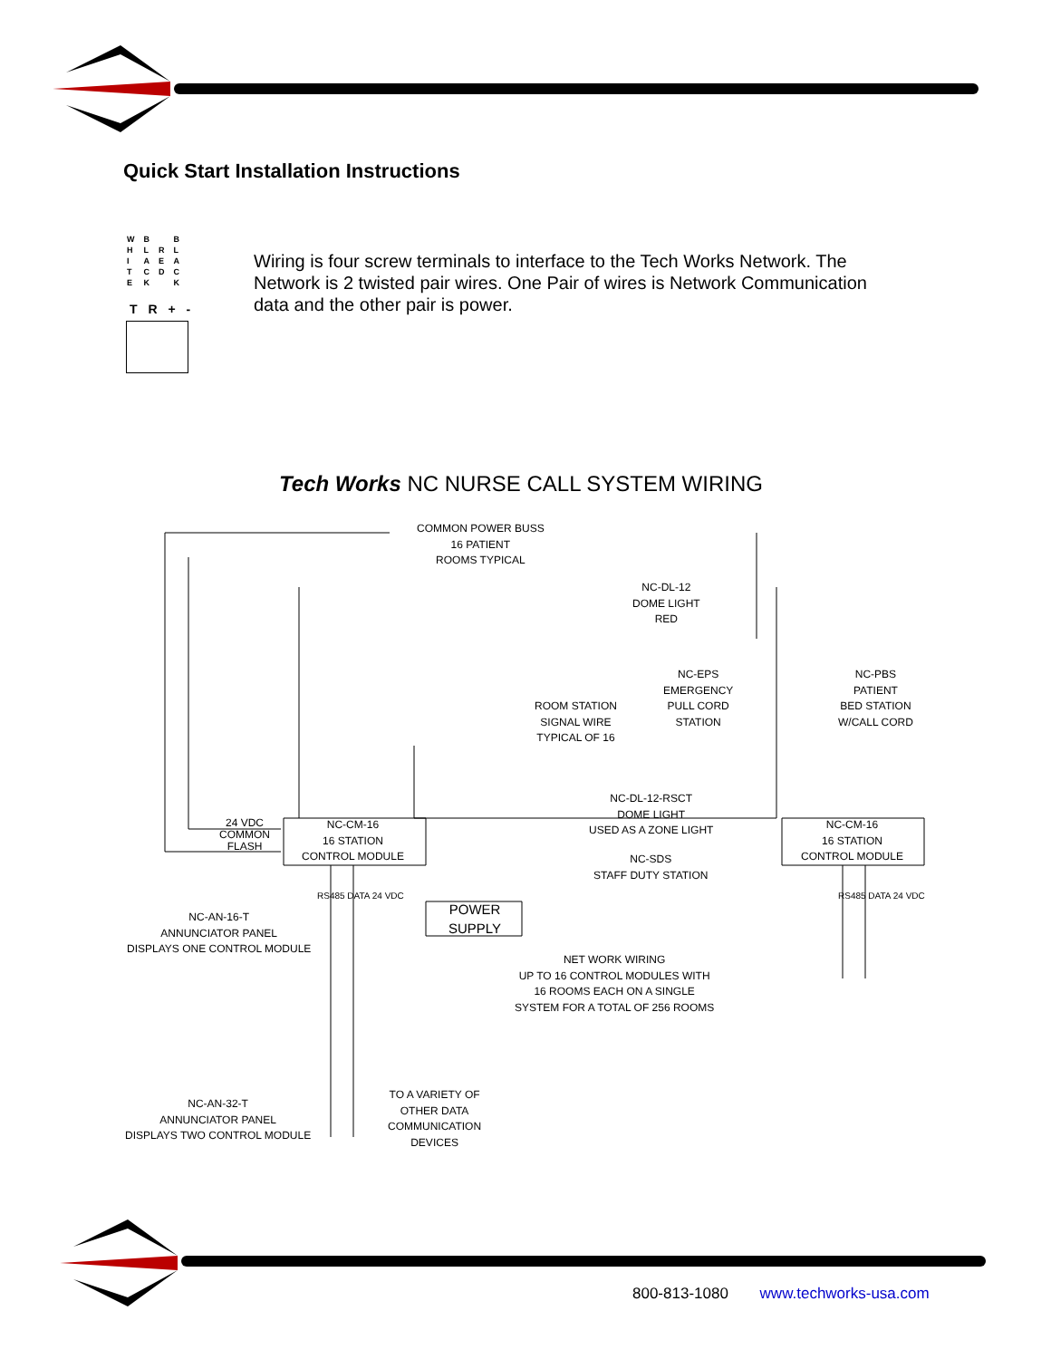Quick Start Installation Instructions
W
H
I
T
E B
L
A
C
K
R
E
D B
L
A
C
K
T R + -
Wiring is four screw terminals to interface to the Tech Works Network. The Network is 2 twisted pair wires. One Pair of wires is Network Communication data and the other pair is power.
Tech Works NC NURSE CALL SYSTEM WIRING
COMMON POWER BUSS
16 PATIENT
ROOMS TYPICAL
NC-DL-12
DOME LIGHT
RED
NC-EPS
EMERGENCY
PULL CORD
STATION
NC-PBS
PATIENT
BED STATION
W/CALL CORD
ROOM STATION
SIGNAL WIRE
TYPICAL OF 16
NC-DL-12-RSCT
DOME LIGHT
USED AS A ZONE LIGHT
NC-SDS
STAFF DUTY STATION
24 VDC
COMMON
FLASH
NC-CM-16
16 STATION
CONTROL MODULE
NC-CM-16
16 STATION
CONTROL MODULE
POWER
SUPPLY
RS485 DATA 24 VDC
NC-AN-16-T
ANNUNCIATOR PANEL
DISPLAYS ONE CONTROL MODULE
NET WORK WIRING
UP TO 16 CONTROL MODULES WITH
16 ROOMS EACH ON A SINGLE
SYSTEM FOR A TOTAL OF 256 ROOMS
RS485 DATA 24 VDC
NC-AN-32-T
ANNUNCIATOR PANEL
DISPLAYS TWO CONTROL MODULE
TO A VARIETY OF
OTHER DATA
COMMUNICATION
DEVICES
800-813-1080 www.techworks-usa.com